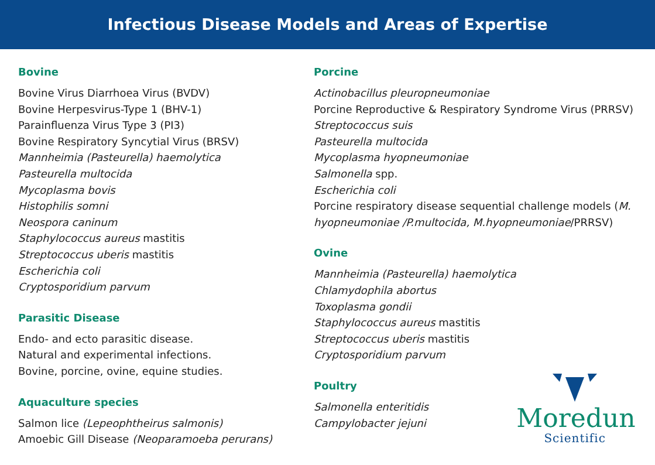Infectious Disease Models and Areas of Expertise
Bovine
Bovine Virus Diarrhoea Virus (BVDV)
Bovine Herpesvirus-Type 1 (BHV-1)
Parainfluenza Virus Type 3 (PI3)
Bovine Respiratory Syncytial Virus (BRSV)
Mannheimia (Pasteurella) haemolytica
Pasteurella multocida
Mycoplasma bovis
Histophilis somni
Neospora caninum
Staphylococcus aureus mastitis
Streptococcus uberis mastitis
Escherichia coli
Cryptosporidium parvum
Parasitic Disease
Endo- and ecto parasitic disease.
Natural and experimental infections.
Bovine, porcine, ovine, equine studies.
Aquaculture species
Salmon lice (Lepeophtheirus salmonis)
Amoebic Gill Disease (Neoparamoeba perurans)
Porcine
Actinobacillus pleuropneumoniae
Porcine Reproductive & Respiratory Syndrome Virus (PRRSV)
Streptococcus suis
Pasteurella multocida
Mycoplasma hyopneumoniae
Salmonella spp.
Escherichia coli
Porcine respiratory disease sequential challenge models (M. hyopneumoniae /P.multocida, M.hyopneumoniae/PRRSV)
Ovine
Mannheimia (Pasteurella) haemolytica
Chlamydophila abortus
Toxoplasma gondii
Staphylococcus aureus mastitis
Streptococcus uberis mastitis
Cryptosporidium parvum
Poultry
Salmonella enteritidis
Campylobacter jejuni
Moredun
Scientific